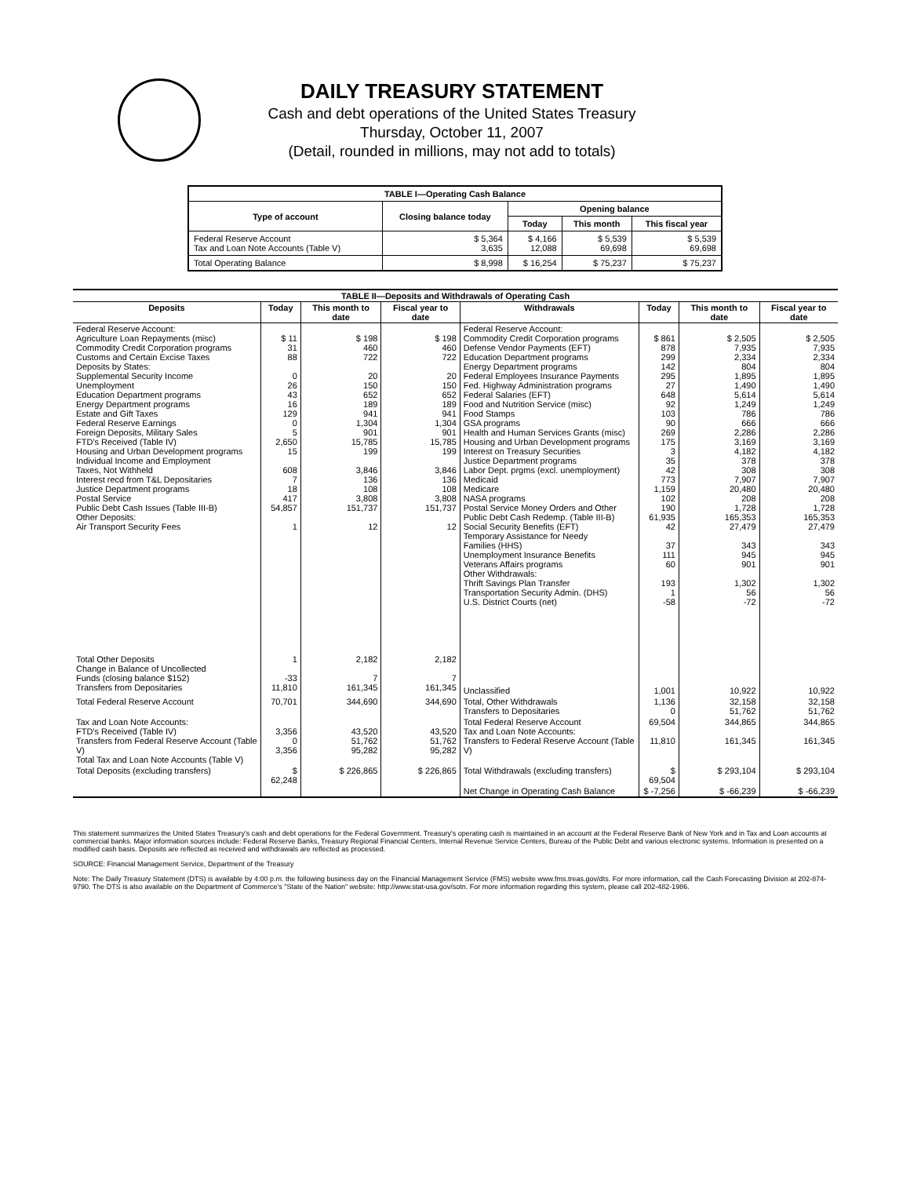DAILY TREASURY STATEMENT
Cash and debt operations of the United States Treasury
Thursday, October 11, 2007
(Detail, rounded in millions, may not add to totals)
| TABLE I—Operating Cash Balance | | | | |
| Type of account | Closing balance today | Opening balance | | |
| | | Today | This month | This fiscal year |
| Federal Reserve Account Tax and Loan Note Accounts (Table V) | $ 5,364 3,635 | $ 4,166 12,088 | $ 5,539 69,698 | $ 5,539 69,698 |
| Total Operating Balance | $ 8,998 | $ 16,254 | $ 75,237 | $ 75,237 |
| TABLE II—Deposits and Withdrawals of Operating Cash | | | | | | | |
| Deposits | Today | This month to date | Fiscal year to date | Withdrawals | Today | This month to date | Fiscal year to date |
| Federal Reserve Account: Agriculture Loan Repayments (misc) Commodity Credit Corporation programs Customs and Certain Excise Taxes Deposits by States: Supplemental Security Income Unemployment Education Department programs Energy Department programs Estate and Gift Taxes Federal Reserve Earnings Foreign Deposits, Military Sales FTD's Received (Table IV) Housing and Urban Development programs Individual Income and Employment Taxes, Not Withheld Interest recd from T&L Depositaries Justice Department programs Postal Service Public Debt Cash Issues (Table III-B) Other Deposits: Air Transport Security Fees | $ 11 31 88 0 26 43 16 129 0 5 2,650 15 608 7 18 417 54,857 1 | $ 198 460 722 20 150 652 189 941 1,304 901 15,785 199 3,846 136 108 3,808 151,737 12 | $ 198 460 722 20 150 652 189 941 1,304 901 15,785 199 3,846 136 108 3,808 151,737 12 | Federal Reserve Account: Commodity Credit Corporation programs Defense Vendor Payments (EFT) Education Department programs Energy Department programs Federal Employees Insurance Payments Fed. Highway Administration programs Federal Salaries (EFT) Food and Nutrition Service (misc) Food Stamps GSA programs Health and Human Services Grants (misc) Housing and Urban Development programs Interest on Treasury Securities Justice Department programs Labor Dept. prgms (excl. unemployment) Medicaid Medicare NASA programs Postal Service Money Orders and Other Public Debt Cash Redemp. (Table III-B) Social Security Benefits (EFT) Temporary Assistance for Needy Families (HHS) Unemployment Insurance Benefits Veterans Affairs programs Other Withdrawals: Thrift Savings Plan Transfer Transportation Security Admin. (DHS) U.S. District Courts (net) | $ 861 878 299 142 295 27 648 92 103 90 269 175 3 35 42 773 1,159 102 190 61,935 42 37 111 60 193 1 -58 | $ 2,505 7,935 2,334 804 1,895 1,490 5,614 1,249 786 666 2,286 3,169 4,182 378 308 7,907 20,480 208 1,728 165,353 27,479 343 945 901 1,302 56 -72 | $ 2,505 7,935 2,334 804 1,895 1,490 5,614 1,249 786 666 2,286 3,169 4,182 378 308 7,907 20,480 208 1,728 165,353 27,479 343 945 901 1,302 56 -72 |
| Total Other Deposits Change in Balance of Uncollected Funds (closing balance $152) Transfers from Depositaries | 1 -33 11,810 | 2,182 7 161,345 | 2,182 7 161,345 | Unclassified | 1,001 | 10,922 | 10,922 |
| Total Federal Reserve Account | 70,701 | 344,690 | 344,690 | Total, Other Withdrawals Transfers to Depositaries | 1,136 0 | 32,158 51,762 | 32,158 51,762 |
| Tax and Loan Note Accounts: FTD's Received (Table IV) Transfers from Federal Reserve Account (Table V) Total Tax and Loan Note Accounts (Table V) | 3,356 0 3,356 | 43,520 51,762 95,282 | 43,520 51,762 95,282 | Total Federal Reserve Account Tax and Loan Note Accounts: Transfers to Federal Reserve Account (Table V) | 69,504 11,810 | 344,865 161,345 | 344,865 161,345 |
| Total Deposits (excluding transfers) | $ 62,248 | $ 226,865 | $ 226,865 | Total Withdrawals (excluding transfers) | $ 69,504 | $ 293,104 | $ 293,104 |
| | | | | Net Change in Operating Cash Balance | $ -7,256 | $ -66,239 | $ -66,239 |
This statement summarizes the United States Treasury's cash and debt operations for the Federal Government. Treasury's operating cash is maintained in an account at the Federal Reserve Bank of New York and in Tax and Loan accounts at commercial banks. Major information sources include: Federal Reserve Banks, Treasury Regional Financial Centers, Internal Revenue Service Centers, Bureau of the Public Debt and various electronic systems. Information is presented on a modified cash basis. Deposits are reflected as received and withdrawals are reflected as processed.
SOURCE: Financial Management Service, Department of the Treasury
Note: The Daily Treasury Statement (DTS) is available by 4:00 p.m. the following business day on the Financial Management Service (FMS) website www.fms.treas.gov/dts. For more information, call the Cash Forecasting Division at 202-874-9790. The DTS is also available on the Department of Commerce's "State of the Nation" website: http://www.stat-usa.gov/sotn. For more information regarding this system, please call 202-482-1986.